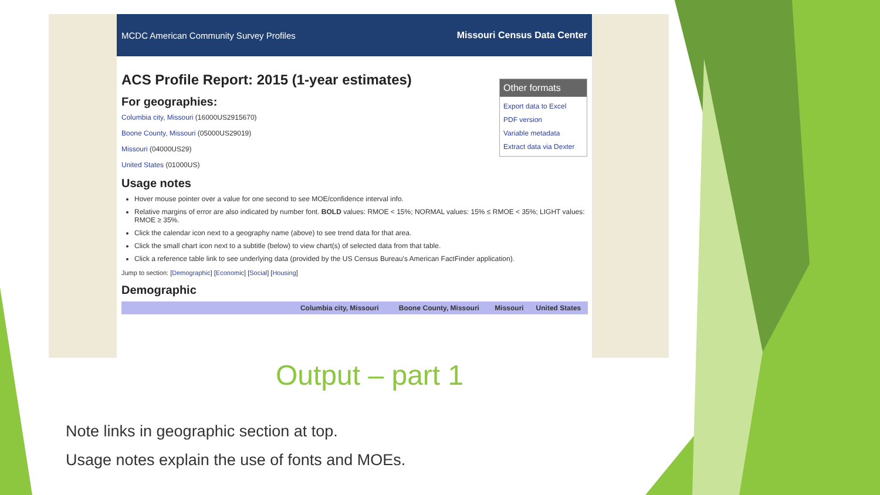MCDC American Community Survey Profiles Missouri Census Data Center
ACS Profile Report: 2015 (1-year estimates)
Other formats
Export data to Excel
PDF version
Variable metadata
Extract data via Dexter
For geographies:
Columbia city, Missouri (16000US2915670)
Boone County, Missouri (05000US29019)
Missouri (04000US29)
United States (01000US)
Usage notes
Hover mouse pointer over a value for one second to see MOE/confidence interval info.
Relative margins of error are also indicated by number font. BOLD values: RMOE < 15%; NORMAL values: 15% ≤ RMOE < 35%; LIGHT values: RMOE ≥ 35%.
Click the calendar icon next to a geography name (above) to see trend data for that area.
Click the small chart icon next to a subtitle (below) to view chart(s) of selected data from that table.
Click a reference table link to see underlying data (provided by the US Census Bureau's American FactFinder application).
Jump to section: [Demographic] [Economic] [Social] [Housing]
Demographic
| | Columbia city, Missouri | Boone County, Missouri | Missouri | United States |
| --- | --- | --- | --- | --- |
Output – part 1
Note links in geographic section at top.
Usage notes explain the use of fonts and MOEs.